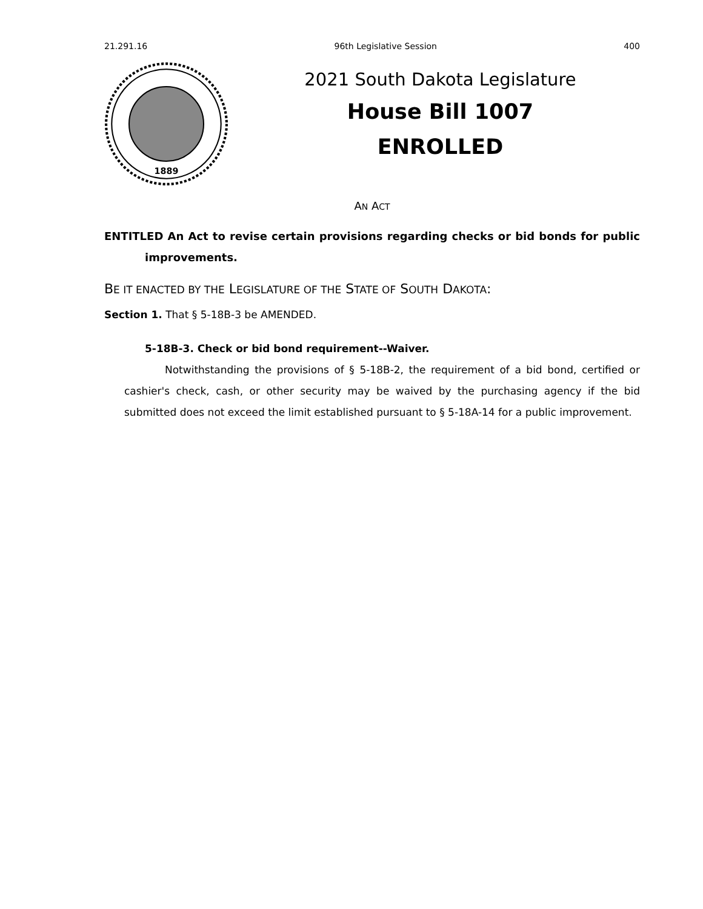21.291.16 96th Legislative Session 400
1889
2021 South Dakota Legislature
House Bill 1007
ENROLLED
AN ACT
ENTITLED An Act to revise certain provisions regarding checks or bid bonds for public improvements.
BE IT ENACTED BY THE LEGISLATURE OF THE STATE OF SOUTH DAKOTA:
Section 1. That § 5-18B-3 be AMENDED.
5-18B-3. Check or bid bond requirement--Waiver.
Notwithstanding the provisions of § 5-18B-2, the requirement of a bid bond, certified or cashier's check, cash, or other security may be waived by the purchasing agency if the bid submitted does not exceed the limit established pursuant to § 5-18A-14 for a public improvement.